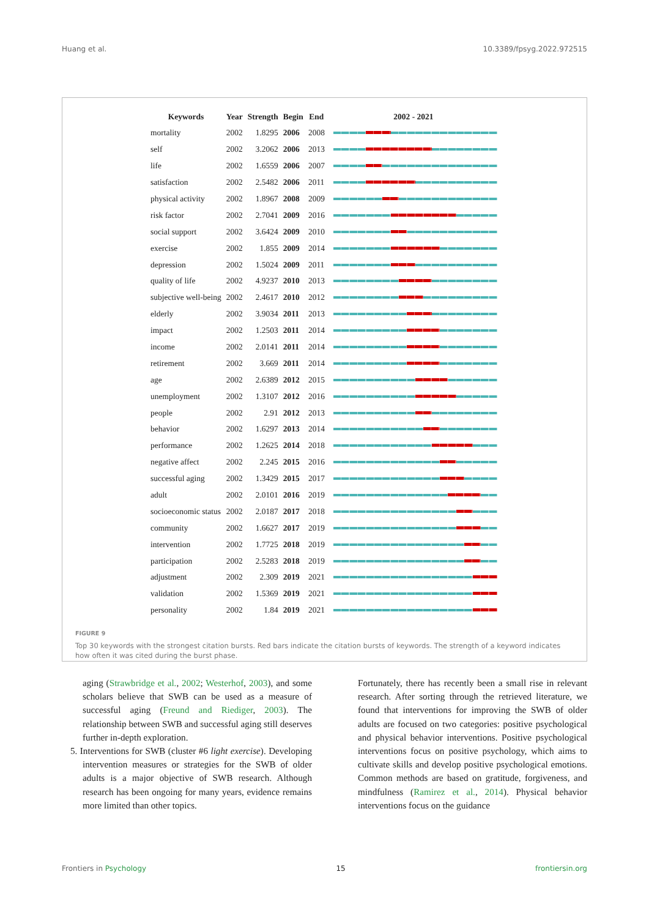Huang et al. 10.3389/fpsyg.2022.972515
| Keywords | Year | Strength | Begin | End | 2002 - 2021 |
| --- | --- | --- | --- | --- | --- |
| mortality | 2002 | 1.8295 | 2006 | 2008 | |
| self | 2002 | 3.2062 | 2006 | 2013 | |
| life | 2002 | 1.6559 | 2006 | 2007 | |
| satisfaction | 2002 | 2.5482 | 2006 | 2011 | |
| physical activity | 2002 | 1.8967 | 2008 | 2009 | |
| risk factor | 2002 | 2.7041 | 2009 | 2016 | |
| social support | 2002 | 3.6424 | 2009 | 2010 | |
| exercise | 2002 | 1.855 | 2009 | 2014 | |
| depression | 2002 | 1.5024 | 2009 | 2011 | |
| quality of life | 2002 | 4.9237 | 2010 | 2013 | |
| subjective well-being | 2002 | 2.4617 | 2010 | 2012 | |
| elderly | 2002 | 3.9034 | 2011 | 2013 | |
| impact | 2002 | 1.2503 | 2011 | 2014 | |
| income | 2002 | 2.0141 | 2011 | 2014 | |
| retirement | 2002 | 3.669 | 2011 | 2014 | |
| age | 2002 | 2.6389 | 2012 | 2015 | |
| unemployment | 2002 | 1.3107 | 2012 | 2016 | |
| people | 2002 | 2.91 | 2012 | 2013 | |
| behavior | 2002 | 1.6297 | 2013 | 2014 | |
| performance | 2002 | 1.2625 | 2014 | 2018 | |
| negative affect | 2002 | 2.245 | 2015 | 2016 | |
| successful aging | 2002 | 1.3429 | 2015 | 2017 | |
| adult | 2002 | 2.0101 | 2016 | 2019 | |
| socioeconomic status | 2002 | 2.0187 | 2017 | 2018 | |
| community | 2002 | 1.6627 | 2017 | 2019 | |
| intervention | 2002 | 1.7725 | 2018 | 2019 | |
| participation | 2002 | 2.5283 | 2018 | 2019 | |
| adjustment | 2002 | 2.309 | 2019 | 2021 | |
| validation | 2002 | 1.5369 | 2019 | 2021 | |
| personality | 2002 | 1.84 | 2019 | 2021 | |
FIGURE 9
Top 30 keywords with the strongest citation bursts. Red bars indicate the citation bursts of keywords. The strength of a keyword indicates how often it was cited during the burst phase.
aging (Strawbridge et al., 2002; Westerhof, 2003), and some scholars believe that SWB can be used as a measure of successful aging (Freund and Riediger, 2003). The relationship between SWB and successful aging still deserves further in-depth exploration.
5. Interventions for SWB (cluster #6 light exercise). Developing intervention measures or strategies for the SWB of older adults is a major objective of SWB research. Although research has been ongoing for many years, evidence remains more limited than other topics.
Fortunately, there has recently been a small rise in relevant research. After sorting through the retrieved literature, we found that interventions for improving the SWB of older adults are focused on two categories: positive psychological and physical behavior interventions. Positive psychological interventions focus on positive psychology, which aims to cultivate skills and develop positive psychological emotions. Common methods are based on gratitude, forgiveness, and mindfulness (Ramirez et al., 2014). Physical behavior interventions focus on the guidance
Frontiers in Psychology 15 frontiersin.org